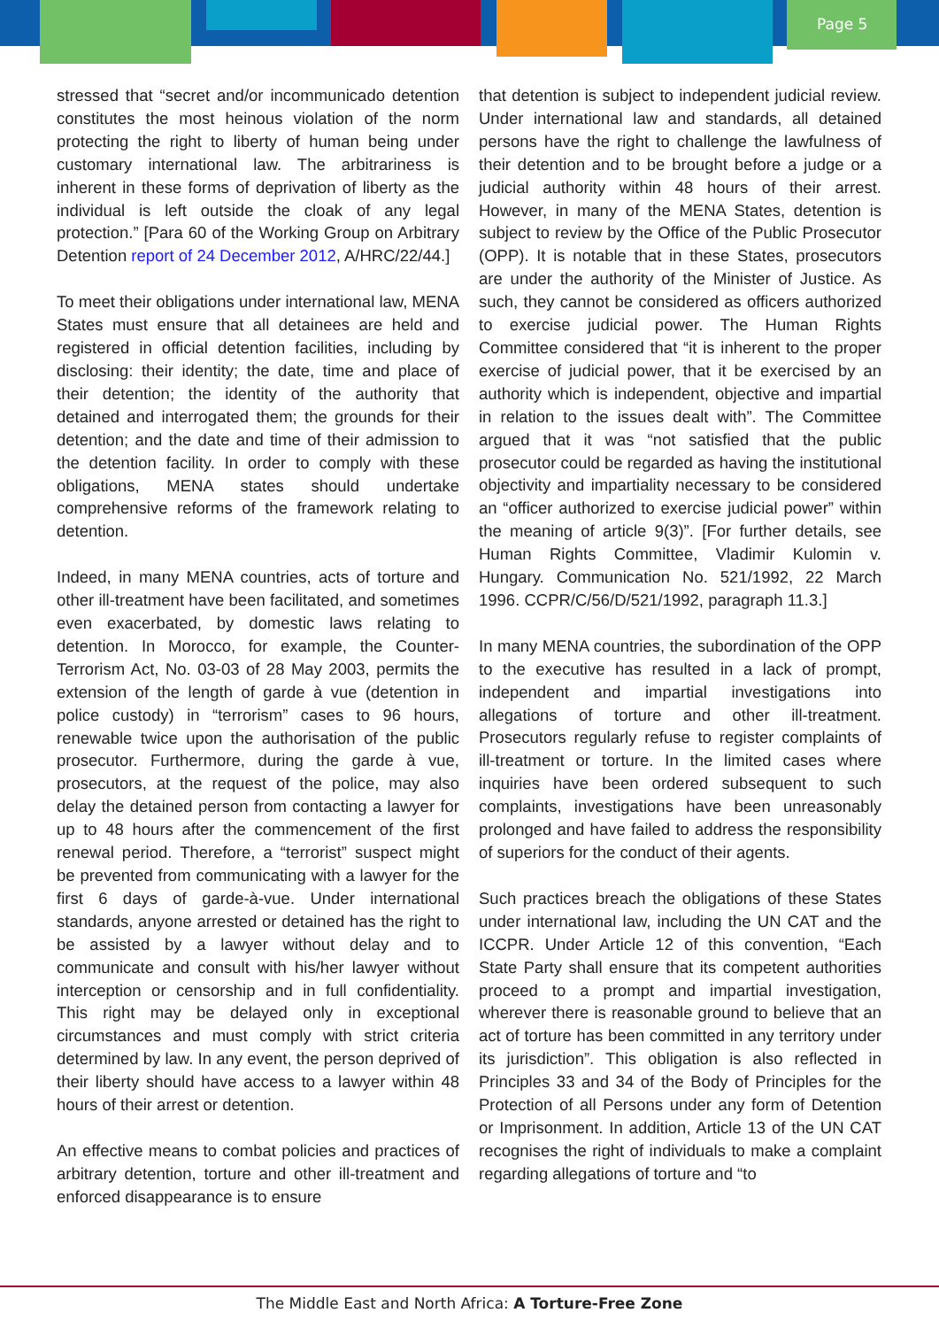Page 5
stressed that “secret and/or incommunicado detention constitutes the most heinous violation of the norm protecting the right to liberty of human being under customary international law. The arbitrariness is inherent in these forms of deprivation of liberty as the individual is left outside the cloak of any legal protection.” [Para 60 of the Working Group on Arbitrary Detention report of 24 December 2012, A/HRC/22/44.]
To meet their obligations under international law, MENA States must ensure that all detainees are held and registered in official detention facilities, including by disclosing: their identity; the date, time and place of their detention; the identity of the authority that detained and interrogated them; the grounds for their detention; and the date and time of their admission to the detention facility. In order to comply with these obligations, MENA states should undertake comprehensive reforms of the framework relating to detention.
Indeed, in many MENA countries, acts of torture and other ill-treatment have been facilitated, and sometimes even exacerbated, by domestic laws relating to detention. In Morocco, for example, the Counter-Terrorism Act, No. 03-03 of 28 May 2003, permits the extension of the length of garde à vue (detention in police custody) in “terrorism” cases to 96 hours, renewable twice upon the authorisation of the public prosecutor. Furthermore, during the garde à vue, prosecutors, at the request of the police, may also delay the detained person from contacting a lawyer for up to 48 hours after the commencement of the first renewal period. Therefore, a “terrorist” suspect might be prevented from communicating with a lawyer for the first 6 days of garde-à-vue. Under international standards, anyone arrested or detained has the right to be assisted by a lawyer without delay and to communicate and consult with his/her lawyer without interception or censorship and in full confidentiality. This right may be delayed only in exceptional circumstances and must comply with strict criteria determined by law. In any event, the person deprived of their liberty should have access to a lawyer within 48 hours of their arrest or detention.
An effective means to combat policies and practices of arbitrary detention, torture and other ill-treatment and enforced disappearance is to ensure
that detention is subject to independent judicial review. Under international law and standards, all detained persons have the right to challenge the lawfulness of their detention and to be brought before a judge or a judicial authority within 48 hours of their arrest. However, in many of the MENA States, detention is subject to review by the Office of the Public Prosecutor (OPP). It is notable that in these States, prosecutors are under the authority of the Minister of Justice. As such, they cannot be considered as officers authorized to exercise judicial power. The Human Rights Committee considered that “it is inherent to the proper exercise of judicial power, that it be exercised by an authority which is independent, objective and impartial in relation to the issues dealt with”. The Committee argued that it was “not satisfied that the public prosecutor could be regarded as having the institutional objectivity and impartiality necessary to be considered an “officer authorized to exercise judicial power” within the meaning of article 9(3)”. [For further details, see Human Rights Committee, Vladimir Kulomin v. Hungary. Communication No. 521/1992, 22 March 1996. CCPR/C/56/D/521/1992, paragraph 11.3.]
In many MENA countries, the subordination of the OPP to the executive has resulted in a lack of prompt, independent and impartial investigations into allegations of torture and other ill-treatment. Prosecutors regularly refuse to register complaints of ill-treatment or torture. In the limited cases where inquiries have been ordered subsequent to such complaints, investigations have been unreasonably prolonged and have failed to address the responsibility of superiors for the conduct of their agents.
Such practices breach the obligations of these States under international law, including the UN CAT and the ICCPR. Under Article 12 of this convention, “Each State Party shall ensure that its competent authorities proceed to a prompt and impartial investigation, wherever there is reasonable ground to believe that an act of torture has been committed in any territory under its jurisdiction”. This obligation is also reflected in Principles 33 and 34 of the Body of Principles for the Protection of all Persons under any form of Detention or Imprisonment. In addition, Article 13 of the UN CAT recognises the right of individuals to make a complaint regarding allegations of torture and “to
The Middle East and North Africa: A Torture-Free Zone